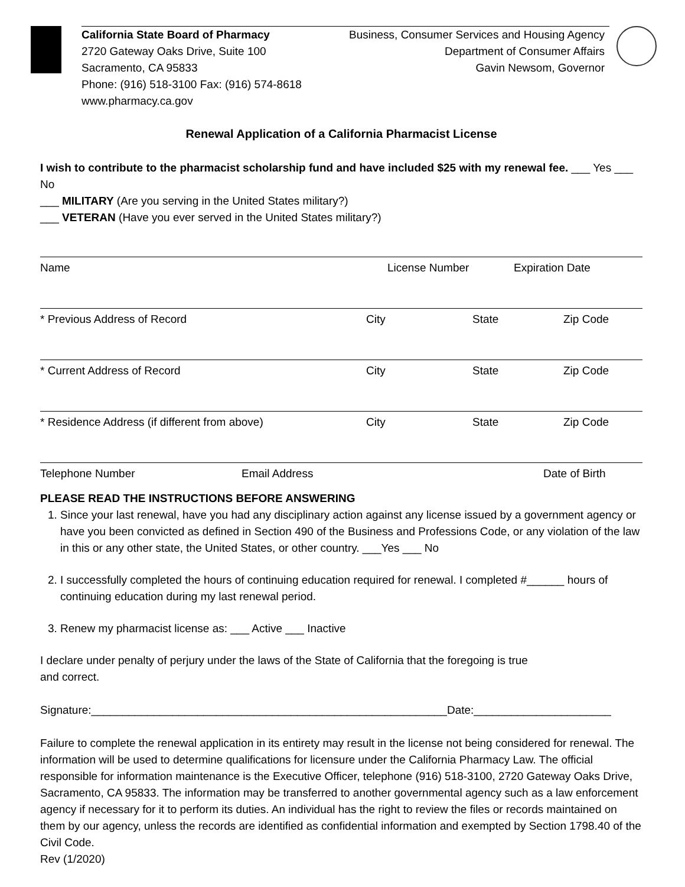California State Board of Pharmacy
2720 Gateway Oaks Drive, Suite 100
Sacramento, CA 95833
Phone: (916) 518-3100 Fax: (916) 574-8618
www.pharmacy.ca.gov
Business, Consumer Services and Housing Agency
Department of Consumer Affairs
Gavin Newsom, Governor
Renewal Application of a California Pharmacist License
I wish to contribute to the pharmacist scholarship fund and have included $25 with my renewal fee. ___ Yes ___ No
___ MILITARY (Are you serving in the United States military?)
___ VETERAN (Have you ever served in the United States military?)
Name License Number Expiration Date
* Previous Address of Record City State Zip Code
* Current Address of Record City State Zip Code
* Residence Address (if different from above) City State Zip Code
Telephone Number Email Address Date of Birth
PLEASE READ THE INSTRUCTIONS BEFORE ANSWERING
1. Since your last renewal, have you had any disciplinary action against any license issued by a government agency or have you been convicted as defined in Section 490 of the Business and Professions Code, or any violation of the law in this or any other state, the United States, or other country. ___Yes ___ No
2. I successfully completed the hours of continuing education required for renewal. I completed #______ hours of continuing education during my last renewal period.
3. Renew my pharmacist license as: ___ Active ___ Inactive
I declare under penalty of perjury under the laws of the State of California that the foregoing is true
and correct.
Signature:_________________________________________________________Date:______________________
Failure to complete the renewal application in its entirety may result in the license not being considered for renewal. The information will be used to determine qualifications for licensure under the California Pharmacy Law. The official responsible for information maintenance is the Executive Officer, telephone (916) 518-3100, 2720 Gateway Oaks Drive, Sacramento, CA 95833. The information may be transferred to another governmental agency such as a law enforcement agency if necessary for it to perform its duties. An individual has the right to review the files or records maintained on them by our agency, unless the records are identified as confidential information and exempted by Section 1798.40 of the Civil Code.
Rev (1/2020)